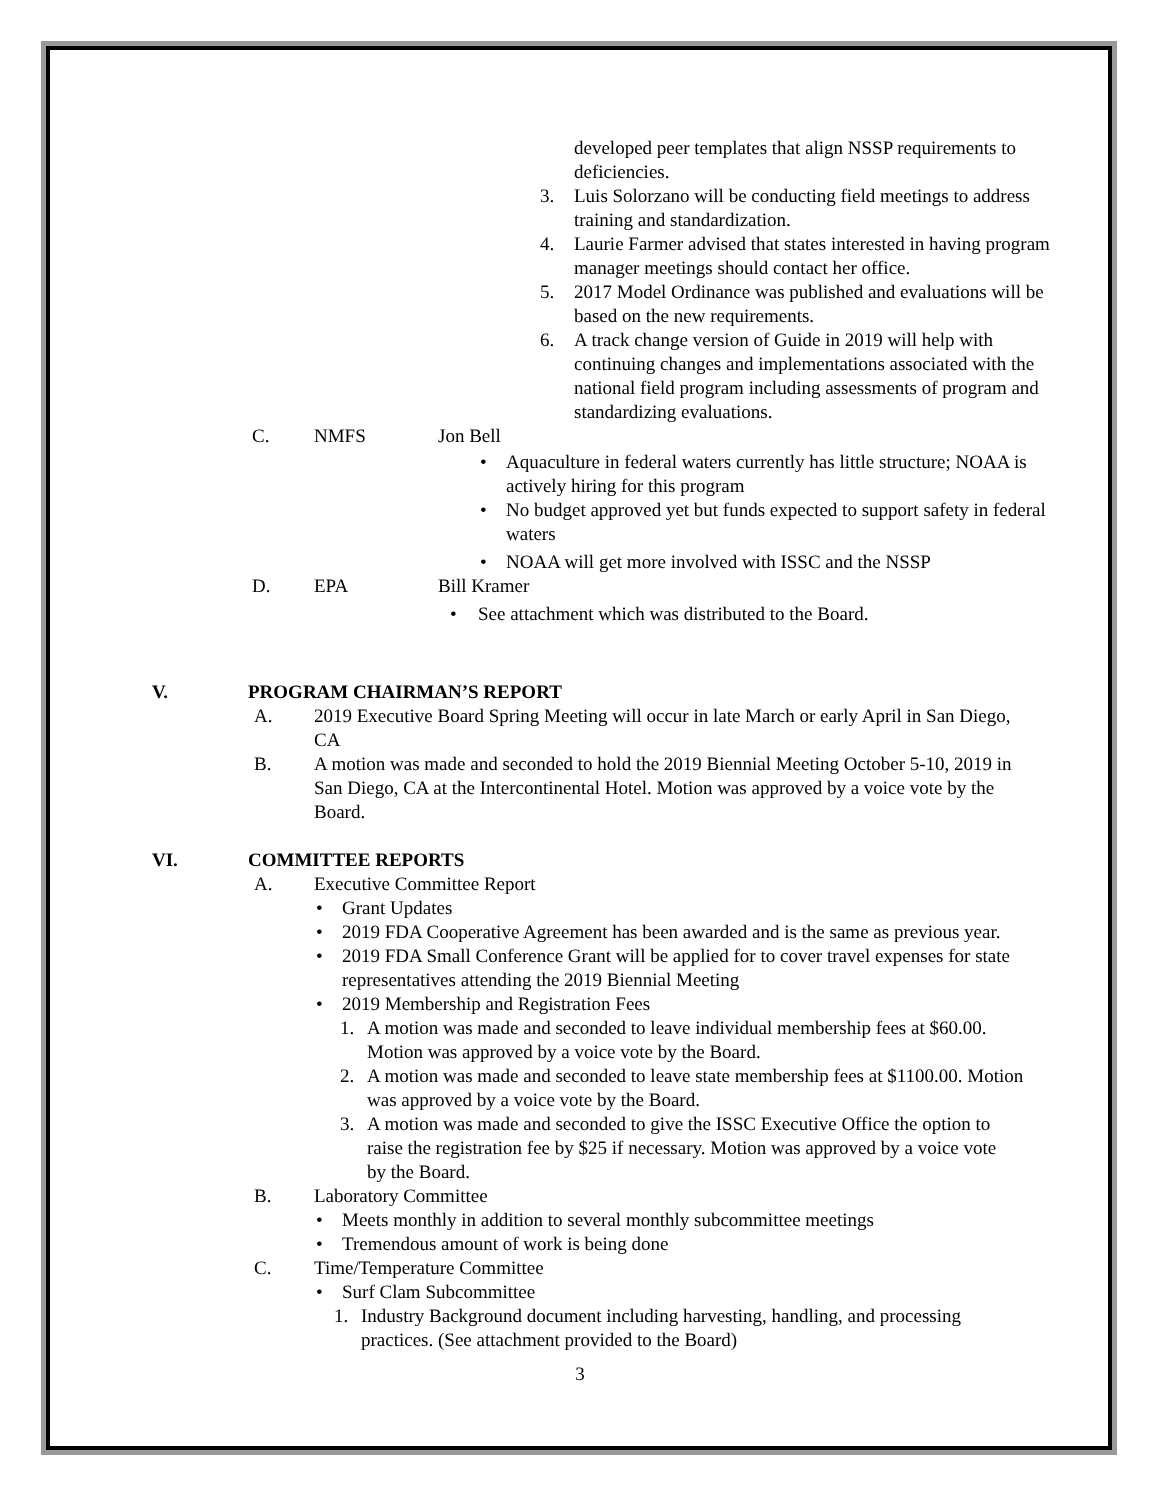developed peer templates that align NSSP requirements to deficiencies.
3. Luis Solorzano will be conducting field meetings to address training and standardization.
4. Laurie Farmer advised that states interested in having program manager meetings should contact her office.
5. 2017 Model Ordinance was published and evaluations will be based on the new requirements.
6. A track change version of Guide in 2019 will help with continuing changes and implementations associated with the national field program including assessments of program and standardizing evaluations.
C. NMFS Jon Bell
• Aquaculture in federal waters currently has little structure; NOAA is actively hiring for this program
• No budget approved yet but funds expected to support safety in federal waters
• NOAA will get more involved with ISSC and the NSSP
D. EPA Bill Kramer
• See attachment which was distributed to the Board.
V. PROGRAM CHAIRMAN’S REPORT
A. 2019 Executive Board Spring Meeting will occur in late March or early April in San Diego, CA
B. A motion was made and seconded to hold the 2019 Biennial Meeting October 5-10, 2019 in San Diego, CA at the Intercontinental Hotel. Motion was approved by a voice vote by the Board.
VI. COMMITTEE REPORTS
A. Executive Committee Report
• Grant Updates
• 2019 FDA Cooperative Agreement has been awarded and is the same as previous year.
• 2019 FDA Small Conference Grant will be applied for to cover travel expenses for state representatives attending the 2019 Biennial Meeting
• 2019 Membership and Registration Fees
1. A motion was made and seconded to leave individual membership fees at $60.00. Motion was approved by a voice vote by the Board.
2. A motion was made and seconded to leave state membership fees at $1100.00. Motion was approved by a voice vote by the Board.
3. A motion was made and seconded to give the ISSC Executive Office the option to raise the registration fee by $25 if necessary. Motion was approved by a voice vote by the Board.
B. Laboratory Committee
• Meets monthly in addition to several monthly subcommittee meetings
• Tremendous amount of work is being done
C. Time/Temperature Committee
• Surf Clam Subcommittee
1. Industry Background document including harvesting, handling, and processing practices. (See attachment provided to the Board)
3